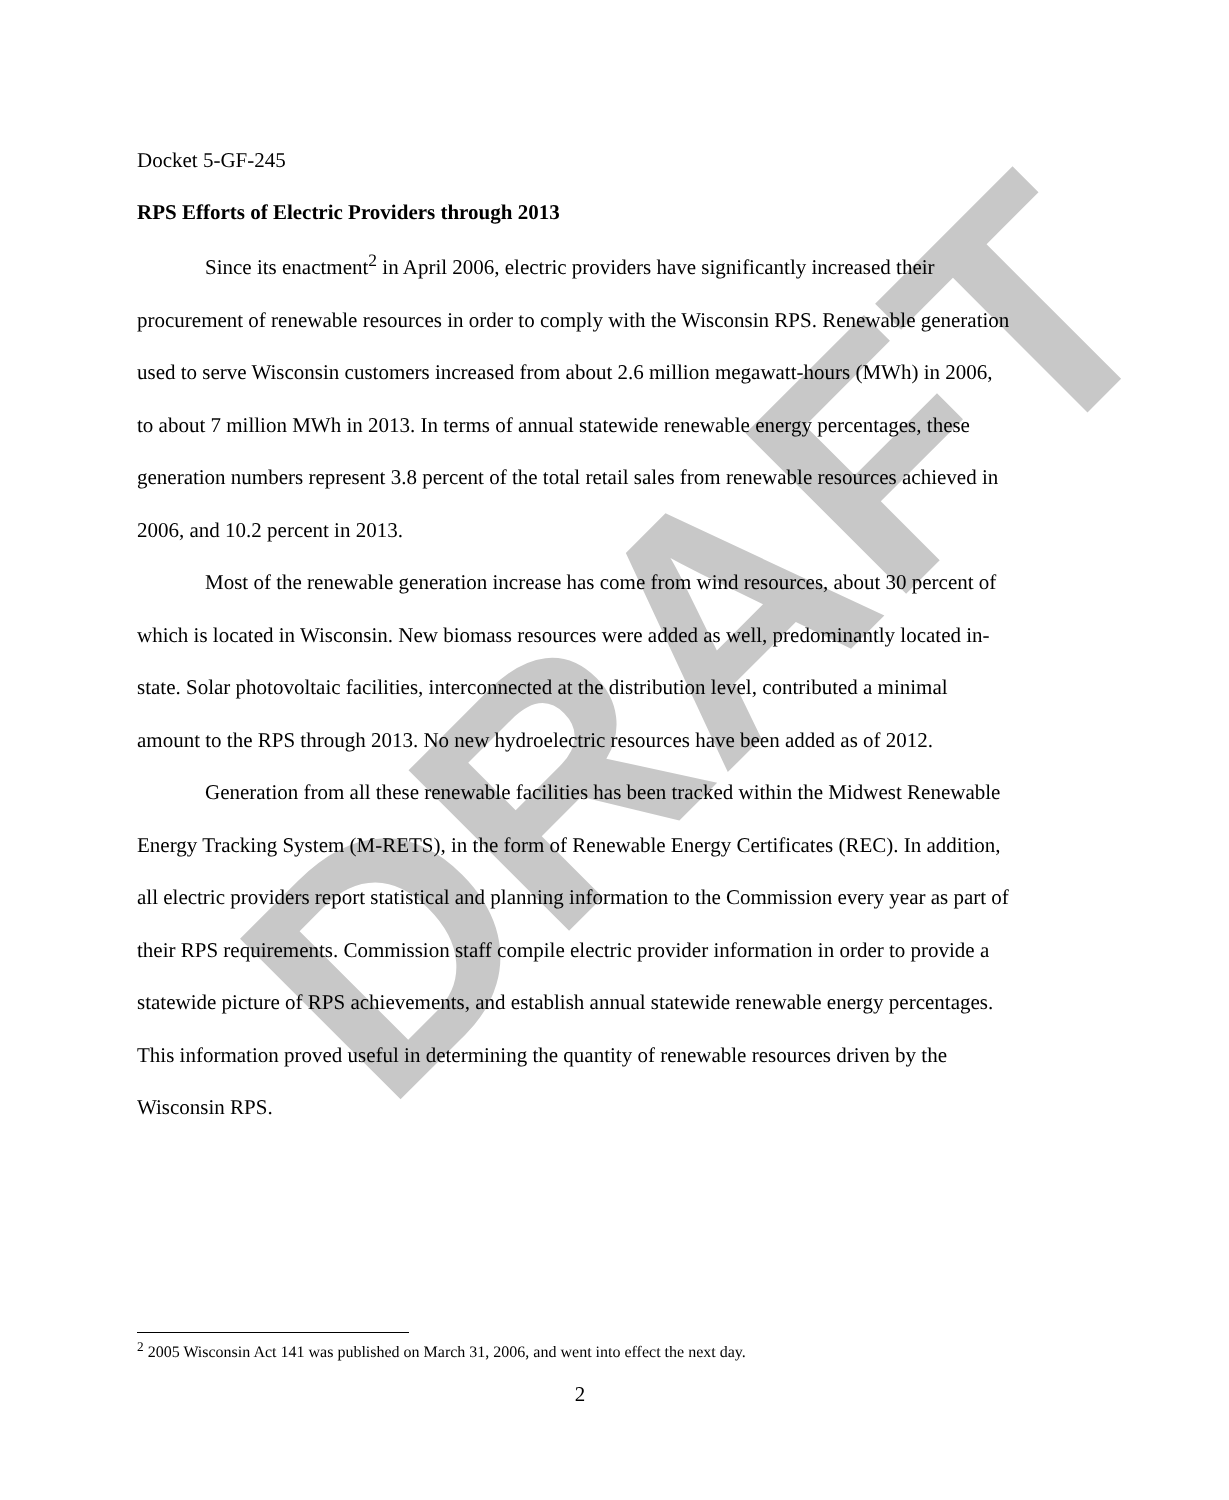DRAFT
Docket 5-GF-245
RPS Efforts of Electric Providers through 2013
Since its enactment<sup>2</sup> in April 2006, electric providers have significantly increased their procurement of renewable resources in order to comply with the Wisconsin RPS. Renewable generation used to serve Wisconsin customers increased from about 2.6 million megawatt-hours (MWh) in 2006, to about 7 million MWh in 2013. In terms of annual statewide renewable energy percentages, these generation numbers represent 3.8 percent of the total retail sales from renewable resources achieved in 2006, and 10.2 percent in 2013.
Most of the renewable generation increase has come from wind resources, about 30 percent of which is located in Wisconsin. New biomass resources were added as well, predominantly located in-state. Solar photovoltaic facilities, interconnected at the distribution level, contributed a minimal amount to the RPS through 2013. No new hydroelectric resources have been added as of 2012.
Generation from all these renewable facilities has been tracked within the Midwest Renewable Energy Tracking System (M-RETS), in the form of Renewable Energy Certificates (REC). In addition, all electric providers report statistical and planning information to the Commission every year as part of their RPS requirements. Commission staff compile electric provider information in order to provide a statewide picture of RPS achievements, and establish annual statewide renewable energy percentages. This information proved useful in determining the quantity of renewable resources driven by the Wisconsin RPS.
<sup>2</sup> 2005 Wisconsin Act 141 was published on March 31, 2006, and went into effect the next day.
2